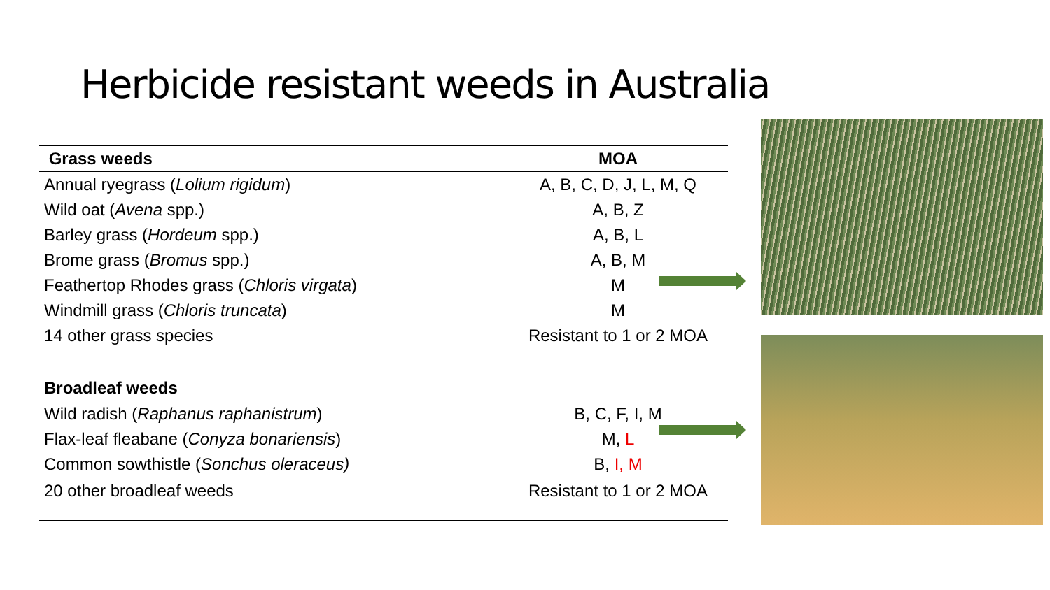Herbicide resistant weeds in Australia
| Grass weeds | MOA |
| --- | --- |
| Annual ryegrass ( Lolium rigidum ) | A, B, C, D, J, L, M, Q |
| Wild oat ( Avena spp.) | A, B, Z |
| Barley grass ( Hordeum spp.) | A, B, L |
| Brome grass ( Bromus spp.) | A, B, M |
| Feathertop Rhodes grass ( Chloris virgata ) | M |
| Windmill grass ( Chloris truncata ) | M |
| 14 other grass species | Resistant to 1 or 2 MOA |
| Broadleaf weeds | |
| Wild radish ( Raphanus raphanistrum ) | B, C, F, I, M |
| Flax-leaf fleabane ( Conyza bonariensis ) | M, L |
| Common sowthistle ( Sonchus oleraceus) | B, I, M |
| 20 other broadleaf weeds | Resistant to 1 or 2 MOA |